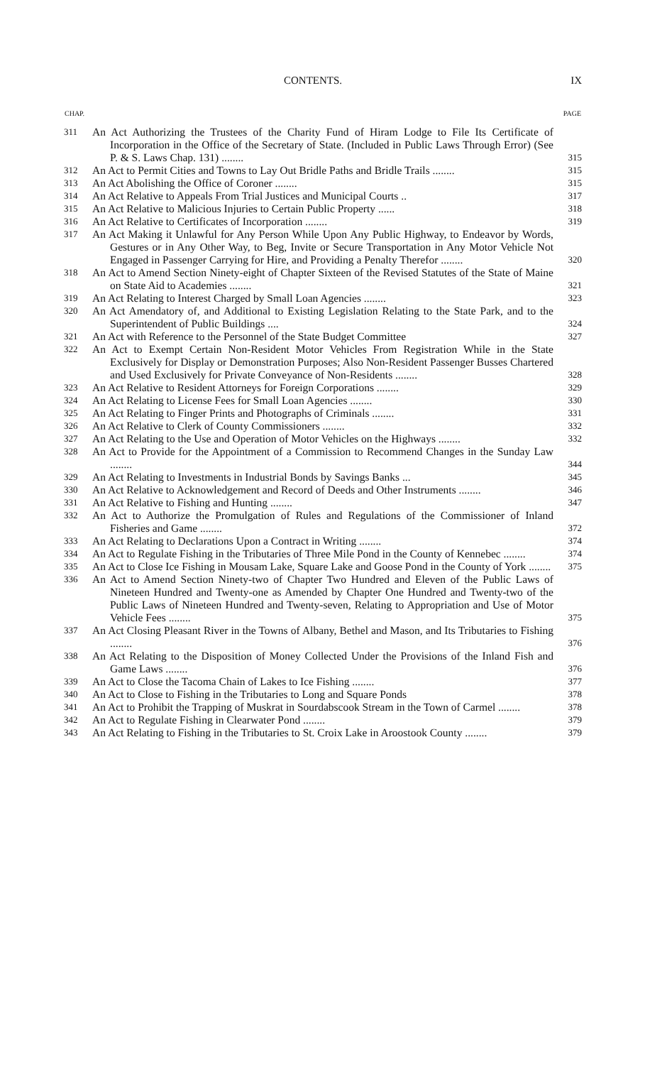CONTENTS. IX
| CHAP. | | PAGE |
| --- | --- | --- |
| 311 | An Act Authorizing the Trustees of the Charity Fund of Hiram Lodge to File Its Certificate of Incorporation in the Office of the Secretary of State. (Included in Public Laws Through Error) (See P. & S. Laws Chap. 131) ........ | 315 |
| 312 | An Act to Permit Cities and Towns to Lay Out Bridle Paths and Bridle Trails ........ | 315 |
| 313 | An Act Abolishing the Office of Coroner ........ | 315 |
| 314 | An Act Relative to Appeals From Trial Justices and Municipal Courts .. | 317 |
| 315 | An Act Relative to Malicious Injuries to Certain Public Property ...... | 318 |
| 316 | An Act Relative to Certificates of Incorporation ........ | 319 |
| 317 | An Act Making it Unlawful for Any Person While Upon Any Public Highway, to Endeavor by Words, Gestures or in Any Other Way, to Beg, Invite or Secure Transportation in Any Motor Vehicle Not Engaged in Passenger Carrying for Hire, and Providing a Penalty Therefor ........ | 320 |
| 318 | An Act to Amend Section Ninety-eight of Chapter Sixteen of the Revised Statutes of the State of Maine on State Aid to Academies ........ | 321 |
| 319 | An Act Relating to Interest Charged by Small Loan Agencies ........ | 323 |
| 320 | An Act Amendatory of, and Additional to Existing Legislation Relating to the State Park, and to the Superintendent of Public Buildings .... | 324 |
| 321 | An Act with Reference to the Personnel of the State Budget Committee | 327 |
| 322 | An Act to Exempt Certain Non-Resident Motor Vehicles From Registration While in the State Exclusively for Display or Demonstration Purposes; Also Non-Resident Passenger Busses Chartered and Used Exclusively for Private Conveyance of Non-Residents ........ | 328 |
| 323 | An Act Relative to Resident Attorneys for Foreign Corporations ........ | 329 |
| 324 | An Act Relating to License Fees for Small Loan Agencies ........ | 330 |
| 325 | An Act Relating to Finger Prints and Photographs of Criminals ........ | 331 |
| 326 | An Act Relative to Clerk of County Commissioners ........ | 332 |
| 327 | An Act Relating to the Use and Operation of Motor Vehicles on the Highways ........ | 332 |
| 328 | An Act to Provide for the Appointment of a Commission to Recommend Changes in the Sunday Law ........ | 344 |
| 329 | An Act Relating to Investments in Industrial Bonds by Savings Banks ... | 345 |
| 330 | An Act Relative to Acknowledgement and Record of Deeds and Other Instruments ........ | 346 |
| 331 | An Act Relative to Fishing and Hunting ........ | 347 |
| 332 | An Act to Authorize the Promulgation of Rules and Regulations of the Commissioner of Inland Fisheries and Game ........ | 372 |
| 333 | An Act Relating to Declarations Upon a Contract in Writing ........ | 374 |
| 334 | An Act to Regulate Fishing in the Tributaries of Three Mile Pond in the County of Kennebec ........ | 374 |
| 335 | An Act to Close Ice Fishing in Mousam Lake, Square Lake and Goose Pond in the County of York ........ | 375 |
| 336 | An Act to Amend Section Ninety-two of Chapter Two Hundred and Eleven of the Public Laws of Nineteen Hundred and Twenty-one as Amended by Chapter One Hundred and Twenty-two of the Public Laws of Nineteen Hundred and Twenty-seven, Relating to Appropriation and Use of Motor Vehicle Fees ........ | 375 |
| 337 | An Act Closing Pleasant River in the Towns of Albany, Bethel and Mason, and Its Tributaries to Fishing ........ | 376 |
| 338 | An Act Relating to the Disposition of Money Collected Under the Provisions of the Inland Fish and Game Laws ........ | 376 |
| 339 | An Act to Close the Tacoma Chain of Lakes to Ice Fishing ........ | 377 |
| 340 | An Act to Close to Fishing in the Tributaries to Long and Square Ponds | 378 |
| 341 | An Act to Prohibit the Trapping of Muskrat in Sourdabscook Stream in the Town of Carmel ........ | 378 |
| 342 | An Act to Regulate Fishing in Clearwater Pond ........ | 379 |
| 343 | An Act Relating to Fishing in the Tributaries to St. Croix Lake in Aroostook County ........ | 379 |